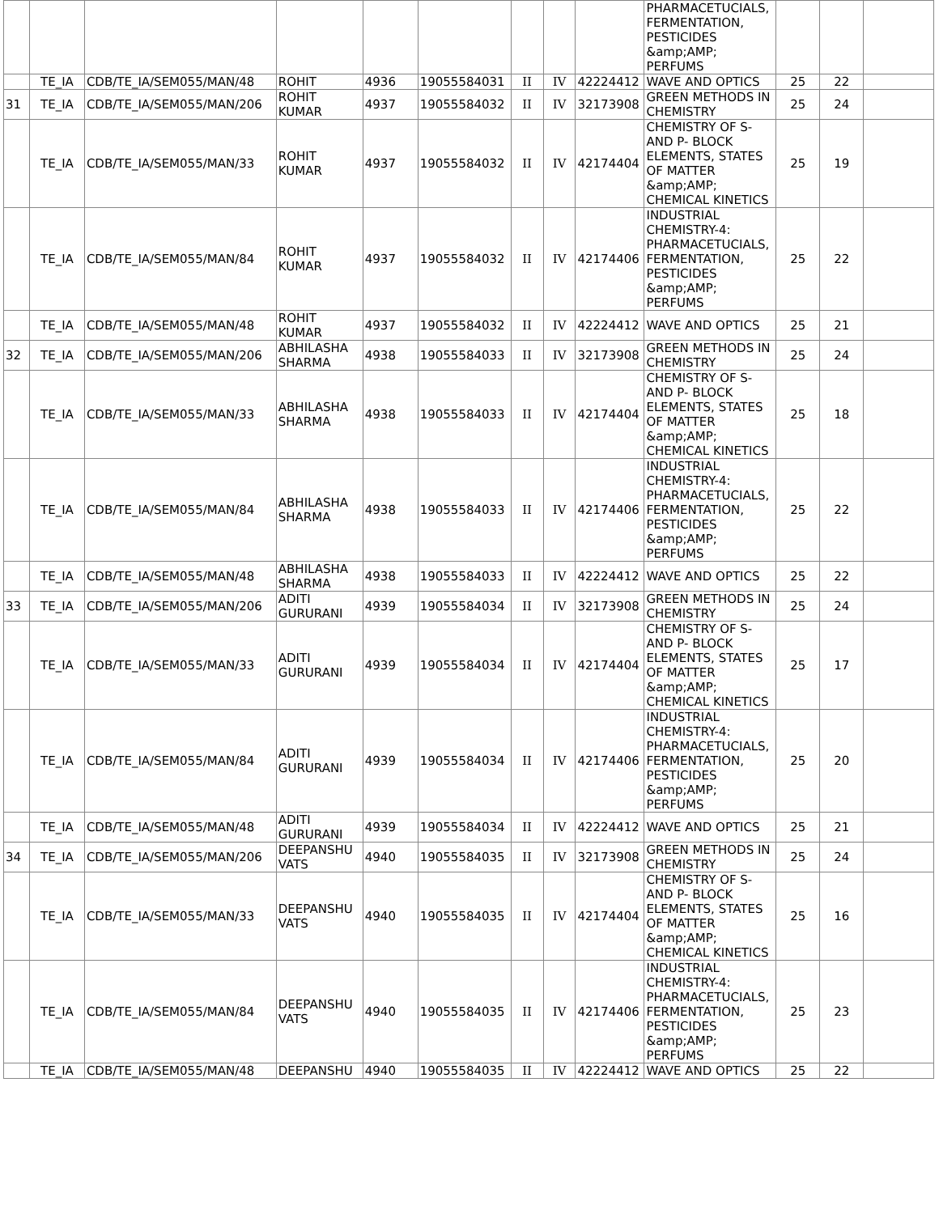| | | | | | | | | | PHARMACETUCIALS, FERMENTATION, PESTICIDES &amp;AMP; PERFUMS | | | |
| | TE_IA | CDB/TE_IA/SEM055/MAN/48 | ROHIT | 4936 | 19055584031 | II | IV | 42224412 | WAVE AND OPTICS | 25 | 22 | |
| 31 | TE_IA | CDB/TE_IA/SEM055/MAN/206 | ROHIT KUMAR | 4937 | 19055584032 | II | IV | 32173908 | GREEN METHODS IN CHEMISTRY | 25 | 24 | |
| | TE_IA | CDB/TE_IA/SEM055/MAN/33 | ROHIT KUMAR | 4937 | 19055584032 | II | IV | 42174404 | CHEMISTRY OF S- AND P- BLOCK ELEMENTS, STATES OF MATTER &amp;AMP; CHEMICAL KINETICS | 25 | 19 | |
| | TE_IA | CDB/TE_IA/SEM055/MAN/84 | ROHIT KUMAR | 4937 | 19055584032 | II | IV | 42174406 | INDUSTRIAL CHEMISTRY-4: PHARMACETUCIALS, FERMENTATION, PESTICIDES &amp;AMP; PERFUMS | 25 | 22 | |
| | TE_IA | CDB/TE_IA/SEM055/MAN/48 | ROHIT KUMAR | 4937 | 19055584032 | II | IV | 42224412 | WAVE AND OPTICS | 25 | 21 | |
| 32 | TE_IA | CDB/TE_IA/SEM055/MAN/206 | ABHILASHA SHARMA | 4938 | 19055584033 | II | IV | 32173908 | GREEN METHODS IN CHEMISTRY | 25 | 24 | |
| | TE_IA | CDB/TE_IA/SEM055/MAN/33 | ABHILASHA SHARMA | 4938 | 19055584033 | II | IV | 42174404 | CHEMISTRY OF S- AND P- BLOCK ELEMENTS, STATES OF MATTER &amp;AMP; CHEMICAL KINETICS | 25 | 18 | |
| | TE_IA | CDB/TE_IA/SEM055/MAN/84 | ABHILASHA SHARMA | 4938 | 19055584033 | II | IV | 42174406 | INDUSTRIAL CHEMISTRY-4: PHARMACETUCIALS, FERMENTATION, PESTICIDES &amp;AMP; PERFUMS | 25 | 22 | |
| | TE_IA | CDB/TE_IA/SEM055/MAN/48 | ABHILASHA SHARMA | 4938 | 19055584033 | II | IV | 42224412 | WAVE AND OPTICS | 25 | 22 | |
| 33 | TE_IA | CDB/TE_IA/SEM055/MAN/206 | ADITI GURURANI | 4939 | 19055584034 | II | IV | 32173908 | GREEN METHODS IN CHEMISTRY | 25 | 24 | |
| | TE_IA | CDB/TE_IA/SEM055/MAN/33 | ADITI GURURANI | 4939 | 19055584034 | II | IV | 42174404 | CHEMISTRY OF S- AND P- BLOCK ELEMENTS, STATES OF MATTER &amp;AMP; CHEMICAL KINETICS | 25 | 17 | |
| | TE_IA | CDB/TE_IA/SEM055/MAN/84 | ADITI GURURANI | 4939 | 19055584034 | II | IV | 42174406 | INDUSTRIAL CHEMISTRY-4: PHARMACETUCIALS, FERMENTATION, PESTICIDES &amp;AMP; PERFUMS | 25 | 20 | |
| | TE_IA | CDB/TE_IA/SEM055/MAN/48 | ADITI GURURANI | 4939 | 19055584034 | II | IV | 42224412 | WAVE AND OPTICS | 25 | 21 | |
| 34 | TE_IA | CDB/TE_IA/SEM055/MAN/206 | DEEPANSHU VATS | 4940 | 19055584035 | II | IV | 32173908 | GREEN METHODS IN CHEMISTRY | 25 | 24 | |
| | TE_IA | CDB/TE_IA/SEM055/MAN/33 | DEEPANSHU VATS | 4940 | 19055584035 | II | IV | 42174404 | CHEMISTRY OF S- AND P- BLOCK ELEMENTS, STATES OF MATTER &amp;AMP; CHEMICAL KINETICS | 25 | 16 | |
| | TE_IA | CDB/TE_IA/SEM055/MAN/84 | DEEPANSHU VATS | 4940 | 19055584035 | II | IV | 42174406 | INDUSTRIAL CHEMISTRY-4: PHARMACETUCIALS, FERMENTATION, PESTICIDES &amp;AMP; PERFUMS | 25 | 23 | |
| | TE_IA | CDB/TE_IA/SEM055/MAN/48 | DEEPANSHU | 4940 | 19055584035 | II | IV | 42224412 | WAVE AND OPTICS | 25 | 22 | |